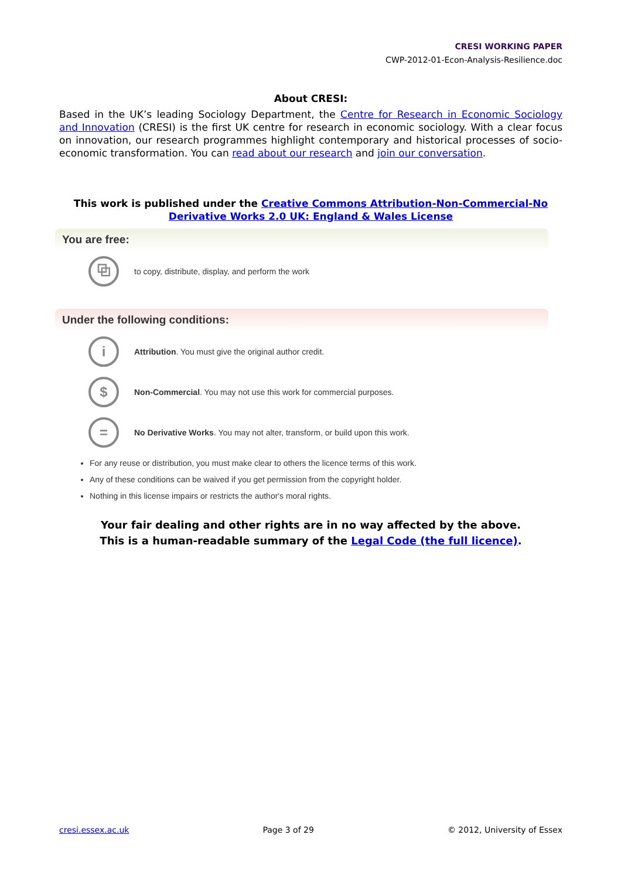CRESI WORKING PAPER
CWP-2012-01-Econ-Analysis-Resilience.doc
About CRESI:
Based in the UK’s leading Sociology Department, the Centre for Research in Economic Sociology and Innovation (CRESI) is the first UK centre for research in economic sociology. With a clear focus on innovation, our research programmes highlight contemporary and historical processes of socio-economic transformation. You can read about our research and join our conversation.
This work is published under the Creative Commons Attribution-Non-Commercial-No Derivative Works 2.0 UK: England & Wales License
You are free:
⧉
to copy, distribute, display, and perform the work
Under the following conditions:
i
Attribution. You must give the original author credit.
$
Non-Commercial. You may not use this work for commercial purposes.
=
No Derivative Works. You may not alter, transform, or build upon this work.
For any reuse or distribution, you must make clear to others the licence terms of this work.
Any of these conditions can be waived if you get permission from the copyright holder.
Nothing in this license impairs or restricts the author's moral rights.
Your fair dealing and other rights are in no way affected by the above.
This is a human-readable summary of the Legal Code (the full licence).
cresi.essex.ac.uk Page 3 of 29 © 2012, University of Essex